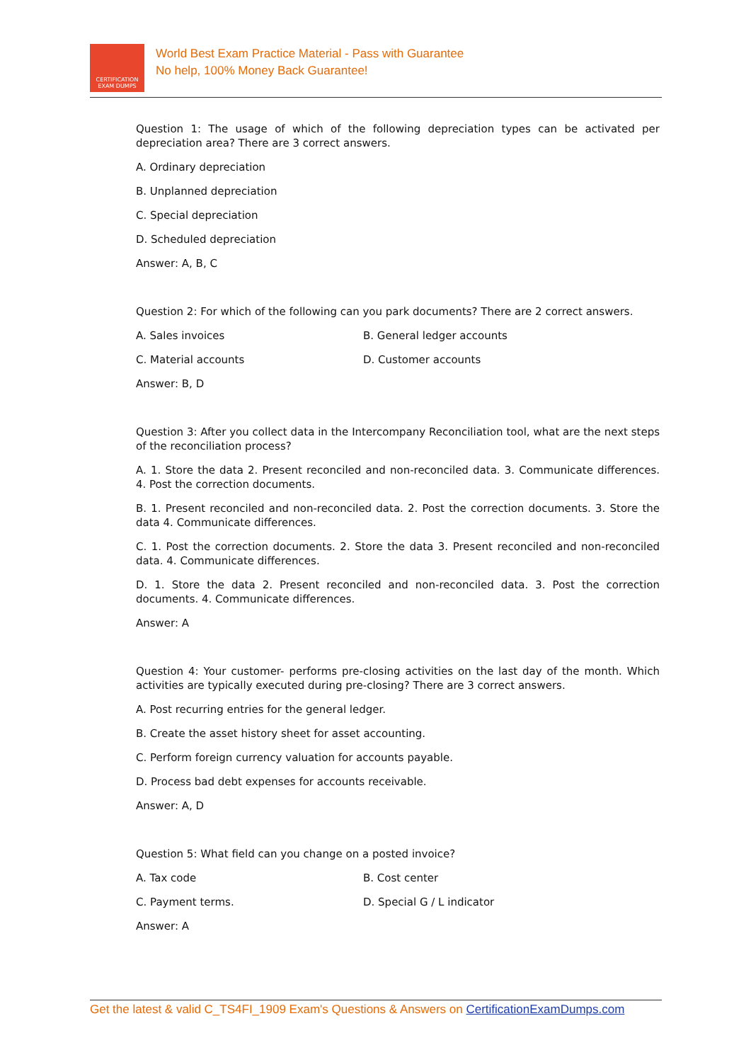CERTIFICATION
EXAM DUMPS
World Best Exam Practice Material - Pass with Guarantee
No help, 100% Money Back Guarantee!
Question 1: The usage of which of the following depreciation types can be activated per depreciation area? There are 3 correct answers.
A. Ordinary depreciation
B. Unplanned depreciation
C. Special depreciation
D. Scheduled depreciation
Answer: A, B, C
Question 2: For which of the following can you park documents? There are 2 correct answers.
A. Sales invoices B. General ledger accounts
C. Material accounts D. Customer accounts
Answer: B, D
Question 3: After you collect data in the Intercompany Reconciliation tool, what are the next steps of the reconciliation process?
A. 1. Store the data 2. Present reconciled and non-reconciled data. 3. Communicate differences. 4. Post the correction documents.
B. 1. Present reconciled and non-reconciled data. 2. Post the correction documents. 3. Store the data 4. Communicate differences.
C. 1. Post the correction documents. 2. Store the data 3. Present reconciled and non-reconciled data. 4. Communicate differences.
D. 1. Store the data 2. Present reconciled and non-reconciled data. 3. Post the correction documents. 4. Communicate differences.
Answer: A
Question 4: Your customer- performs pre-closing activities on the last day of the month. Which activities are typically executed during pre-closing? There are 3 correct answers.
A. Post recurring entries for the general ledger.
B. Create the asset history sheet for asset accounting.
C. Perform foreign currency valuation for accounts payable.
D. Process bad debt expenses for accounts receivable.
Answer: A, D
Question 5: What field can you change on a posted invoice?
A. Tax code B. Cost center
C. Payment terms. D. Special G / L indicator
Answer: A
Get the latest & valid C_TS4FI_1909 Exam's Questions & Answers on CertificationExamDumps.com